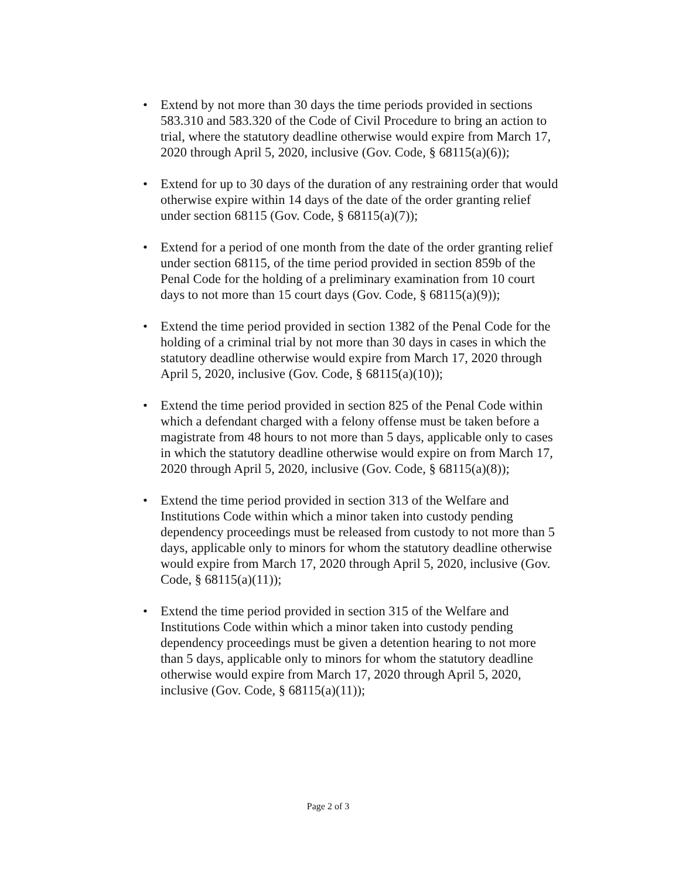• Extend by not more than 30 days the time periods provided in sections 583.310 and 583.320 of the Code of Civil Procedure to bring an action to trial, where the statutory deadline otherwise would expire from March 17, 2020 through April 5, 2020, inclusive (Gov. Code, § 68115(a)(6));
• Extend for up to 30 days of the duration of any restraining order that would otherwise expire within 14 days of the date of the order granting relief under section 68115 (Gov. Code, § 68115(a)(7));
• Extend for a period of one month from the date of the order granting relief under section 68115, of the time period provided in section 859b of the Penal Code for the holding of a preliminary examination from 10 court days to not more than 15 court days (Gov. Code, § 68115(a)(9));
• Extend the time period provided in section 1382 of the Penal Code for the holding of a criminal trial by not more than 30 days in cases in which the statutory deadline otherwise would expire from March 17, 2020 through April 5, 2020, inclusive (Gov. Code, § 68115(a)(10));
• Extend the time period provided in section 825 of the Penal Code within which a defendant charged with a felony offense must be taken before a magistrate from 48 hours to not more than 5 days, applicable only to cases in which the statutory deadline otherwise would expire on from March 17, 2020 through April 5, 2020, inclusive (Gov. Code, § 68115(a)(8));
• Extend the time period provided in section 313 of the Welfare and Institutions Code within which a minor taken into custody pending dependency proceedings must be released from custody to not more than 5 days, applicable only to minors for whom the statutory deadline otherwise would expire from March 17, 2020 through April 5, 2020, inclusive (Gov. Code, § 68115(a)(11));
• Extend the time period provided in section 315 of the Welfare and Institutions Code within which a minor taken into custody pending dependency proceedings must be given a detention hearing to not more than 5 days, applicable only to minors for whom the statutory deadline otherwise would expire from March 17, 2020 through April 5, 2020, inclusive (Gov. Code, § 68115(a)(11));
Page 2 of 3